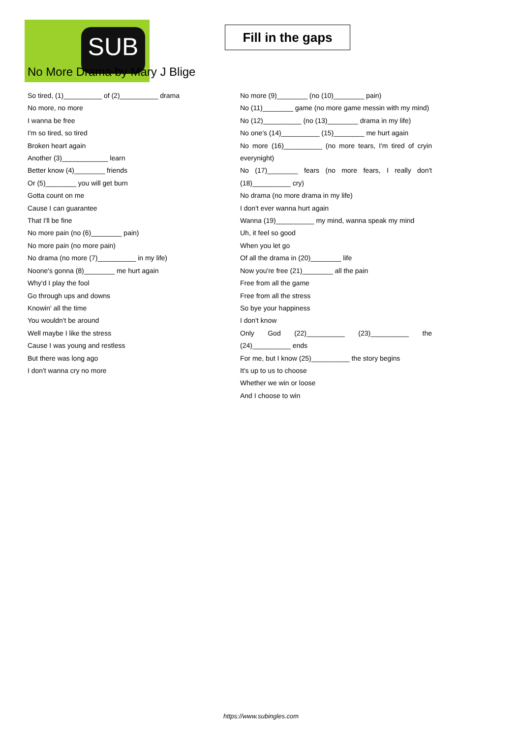SUB
Fill in the gaps
No More Drama by Mary J Blige
So tired, (1)__________ of (2)__________ drama
No more, no more
I wanna be free
I'm so tired, so tired
Broken heart again
Another (3)____________ learn
Better know (4)________ friends
Or (5)________ you will get burn
Gotta count on me
Cause I can guarantee
That I'll be fine
No more pain (no (6)________ pain)
No more pain (no more pain)
No drama (no more (7)__________ in my life)
Noone's gonna (8)________ me hurt again
Why'd I play the fool
Go through ups and downs
Knowin' all the time
You wouldn't be around
Well maybe I like the stress
Cause I was young and restless
But there was long ago
I don't wanna cry no more
No more (9)________ (no (10)________ pain)
No (11)________ game (no more game messin with my mind)
No (12)__________ (no (13)________ drama in my life)
No one's (14)__________ (15)________ me hurt again
No more (16)__________ (no more tears, I'm tired of cryin everynight)
No (17)________ fears (no more fears, I really don't (18)__________ cry)
No drama (no more drama in my life)
I don't ever wanna hurt again
Wanna (19)__________ my mind, wanna speak my mind
Uh, it feel so good
When you let go
Of all the drama in (20)________ life
Now you're free (21)________ all the pain
Free from all the game
Free from all the stress
So bye your happiness
I don't know
Only God (22)__________ (23)__________ the (24)__________ ends
For me, but I know (25)__________ the story begins
It's up to us to choose
Whether we win or loose
And I choose to win
https://www.subingles.com